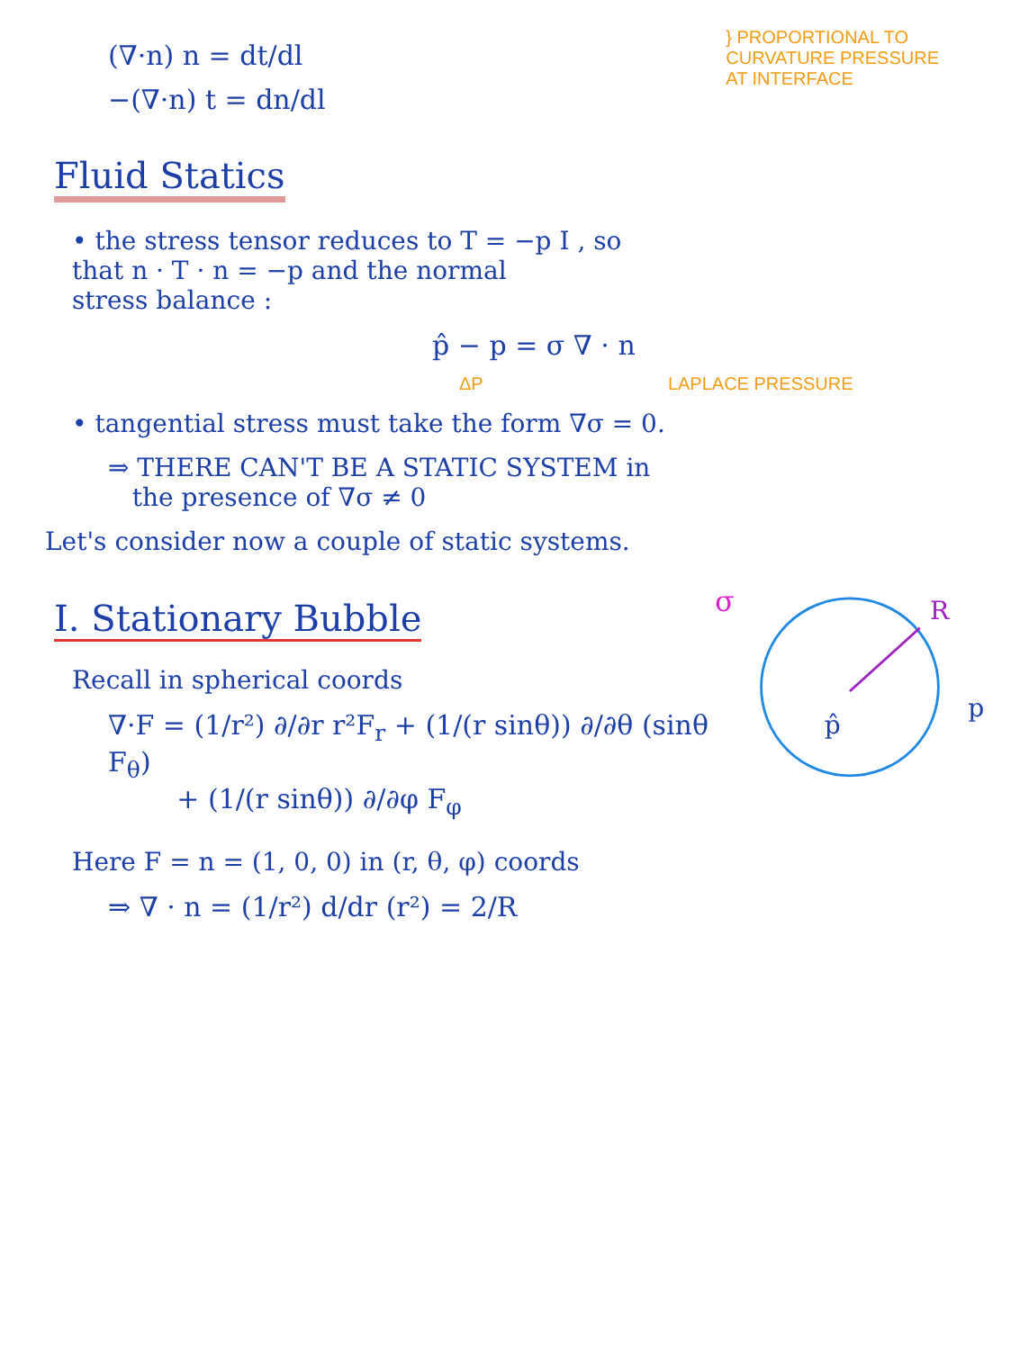(∇·n) n = dt/dl
−(∇·n) t = dn/dl
} PROPORTIONAL TO
CURVATURE PRESSURE
AT INTERFACE
Fluid Statics
• the stress tensor reduces to T = −p I , so
that n · T · n = −p and the normal
stress balance :
p̂ − p = σ ∇ · n
ΔP LAPLACE PRESSURE
• tangential stress must take the form ∇σ = 0.
⇒ THERE CAN'T BE A STATIC SYSTEM in
the presence of ∇σ ≠ 0
Let's consider now a couple of static systems.
I. Stationary Bubble
Recall in spherical coords
∇·F = (1/r²) ∂/∂r r²F<sub>r</sub> + (1/(r sinθ)) ∂/∂θ (sinθ F<sub>θ</sub>)
+ (1/(r sinθ)) ∂/∂φ F<sub>φ</sub>
σ
R
p̂
p
Here F = n = (1, 0, 0) in (r, θ, φ) coords
⇒ ∇ · n = (1/r²) d/dr (r²) = 2/R